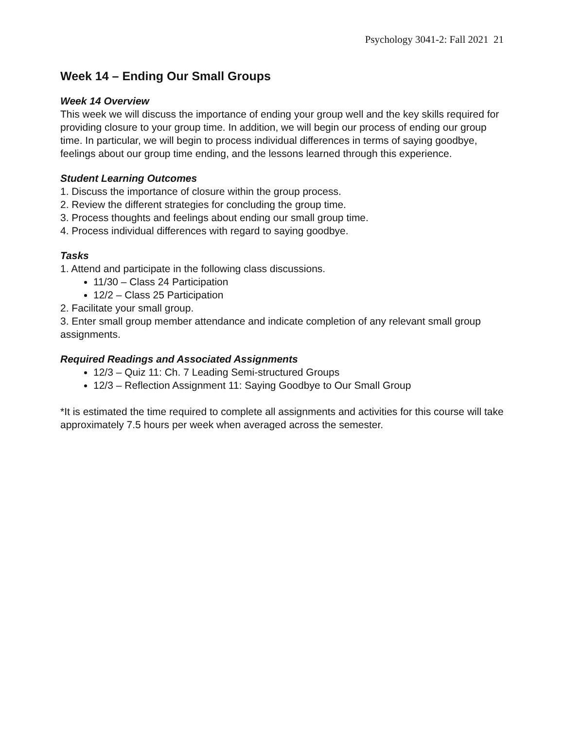Psychology 3041-2: Fall 2021 21
Week 14 – Ending Our Small Groups
Week 14 Overview
This week we will discuss the importance of ending your group well and the key skills required for providing closure to your group time. In addition, we will begin our process of ending our group time. In particular, we will begin to process individual differences in terms of saying goodbye, feelings about our group time ending, and the lessons learned through this experience.
Student Learning Outcomes
1. Discuss the importance of closure within the group process.
2. Review the different strategies for concluding the group time.
3. Process thoughts and feelings about ending our small group time.
4. Process individual differences with regard to saying goodbye.
Tasks
1. Attend and participate in the following class discussions.
11/30 – Class 24 Participation
12/2 – Class 25 Participation
2. Facilitate your small group.
3. Enter small group member attendance and indicate completion of any relevant small group assignments.
Required Readings and Associated Assignments
12/3 – Quiz 11: Ch. 7 Leading Semi-structured Groups
12/3 – Reflection Assignment 11: Saying Goodbye to Our Small Group
*It is estimated the time required to complete all assignments and activities for this course will take approximately 7.5 hours per week when averaged across the semester.